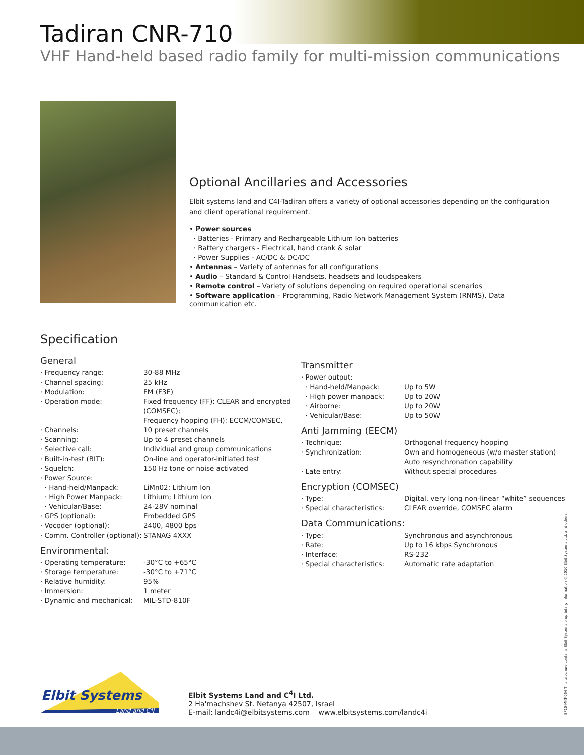Tadiran CNR-710
VHF Hand-held based radio family for multi-mission communications
Optional Ancillaries and Accessories
Elbit systems land and C4I-Tadiran offers a variety of optional accessories depending on the configuration and client operational requirement.
• Power sources
· Batteries - Primary and Rechargeable Lithium Ion batteries
· Battery chargers - Electrical, hand crank & solar
· Power Supplies - AC/DC & DC/DC
• Antennas – Variety of antennas for all configurations
• Audio – Standard & Control Handsets, headsets and loudspeakers
• Remote control – Variety of solutions depending on required operational scenarios
• Software application – Programming, Radio Network Management System (RNMS), Data communication etc.
Specification
General
| · Frequency range: | 30-88 MHz |
| · Channel spacing: | 25 kHz |
| · Modulation: | FM (F3E) |
| · Operation mode: | Fixed frequency (FF): CLEAR and encrypted (COMSEC); Frequency hopping (FH): ECCM/COMSEC, |
| · Channels: | 10 preset channels |
| · Scanning: | Up to 4 preset channels |
| · Selective call: | Individual and group communications |
| · Built-in-test (BIT): | On-line and operator-initiated test |
| · Squelch: | 150 Hz tone or noise activated |
| · Power Source: | |
| · Hand-held/Manpack: | LiMn02; Lithium Ion |
| · High Power Manpack: | Lithium; Lithium Ion |
| · Vehicular/Base: | 24-28V nominal |
| · GPS (optional): | Embedded GPS |
| · Vocoder (optional): | 2400, 4800 bps |
| · Comm. Controller (optional): | STANAG 4XXX |
Environmental:
| · Operating temperature: | -30°C to +65°C |
| · Storage temperature: | -30°C to +71°C |
| · Relative humidity: | 95% |
| · Immersion: | 1 meter |
| · Dynamic and mechanical: | MIL-STD-810F |
Transmitter
| · Power output: | |
| · Hand-held/Manpack: | Up to 5W |
| · High power manpack: | Up to 20W |
| · Airborne: | Up to 20W |
| · Vehicular/Base: | Up to 50W |
Anti Jamming (EECM)
| · Technique: | Orthogonal frequency hopping |
| · Synchronization: | Own and homogeneous (w/o master station) Auto resynchronation capability |
| · Late entry: | Without special procedures |
Encryption (COMSEC)
| · Type: | Digital, very long non-linear “white” sequences |
| · Special characteristics: | CLEAR override, COMSEC alarm |
Data Communications:
| · Type: | Synchronous and asynchronous |
| · Rate: | Up to 16 kbps Synchronous |
| · Interface: | RS-232 |
| · Special characteristics: | Automatic rate adaptation |
Elbit Systems
Land and C⁴I
Elbit Systems Land and C<sup>4</sup>I Ltd.
2 Ha'machshev St. Netanya 42507, Israel
E-mail: landc4i@elbitsystems.com www.elbitsystems.com/landc4i
EP10-MKT-064 This brochure contains Elbit Systems proprietary information © 2010 Elbit Systems Ltd. and others